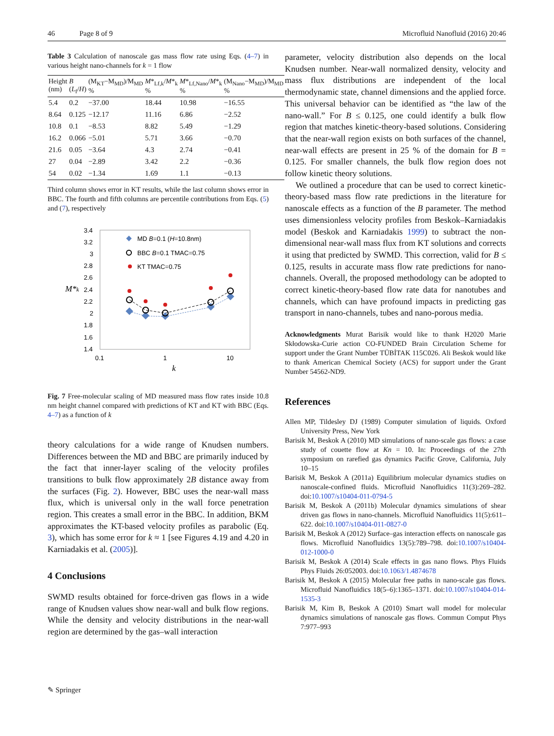46 Page 8 of 9 Microfluid Nanofluid (2016) 20:46
Table 3 Calculation of nanoscale gas mass flow rate using Eqs. (4–7) in various height nano-channels for k = 1 flow
| Height (nm) | B ( L<sub>f</sub>/ H ) | (M<sub>KT</sub>−M<sub>MD</sub>)/M<sub>MD</sub> % | M *<sub>Lf,k</sub>/ M *<sub>k</sub> % | M *<sub>Lf,Nano</sub>/ M *<sub>k</sub> % | (M<sub>Nano</sub>−M<sub>MD</sub>)/M<sub>MD</sub> % |
| --- | --- | --- | --- | --- | --- |
| 5.4 | 0.2 | −37.00 | 18.44 | 10.98 | −16.55 |
| 8.64 | 0.125 | −12.17 | 11.16 | 6.86 | −2.52 |
| 10.8 | 0.1 | −8.53 | 8.82 | 5.49 | −1.29 |
| 16.2 | 0.066 | −5.01 | 5.71 | 3.66 | −0.70 |
| 21.6 | 0.05 | −3.64 | 4.3 | 2.74 | −0.41 |
| 27 | 0.04 | −2.89 | 3.42 | 2.2 | −0.36 |
| 54 | 0.02 | −1.34 | 1.69 | 1.1 | −0.13 |
Third column shows error in KT results, while the last column shows error in BBC. The fourth and fifth columns are percentile contributions from Eqs. (5) and (7), respectively
3.4
3.2
3
2.8
2.6
2.4
2.2
2
1.8
1.6
1.4
0.1
1
10
M*k
k
MD B=0.1 (H=10.8nm)
BBC B=0.1 TMAC=0.75
KT TMAC=0.75
Fig. 7 Free-molecular scaling of MD measured mass flow rates inside 10.8 nm height channel compared with predictions of KT and KT with BBC (Eqs. 4–7) as a function of k
theory calculations for a wide range of Knudsen numbers. Differences between the MD and BBC are primarily induced by the fact that inner-layer scaling of the velocity profiles transitions to bulk flow approximately 2B distance away from the surfaces (Fig. 2). However, BBC uses the near-wall mass flux, which is universal only in the wall force penetration region. This creates a small error in the BBC. In addition, BKM approximates the KT-based velocity profiles as parabolic (Eq. 3), which has some error for k ≈ 1 [see Figures 4.19 and 4.20 in Karniadakis et al. (2005)].
4 Conclusions
SWMD results obtained for force-driven gas flows in a wide range of Knudsen values show near-wall and bulk flow regions. While the density and velocity distributions in the near-wall region are determined by the gas–wall interaction
parameter, velocity distribution also depends on the local Knudsen number. Near-wall normalized density, velocity and mass flux distributions are independent of the local thermodynamic state, channel dimensions and the applied force. This universal behavior can be identified as “the law of the nano-wall.” For B ≤ 0.125, one could identify a bulk flow region that matches kinetic-theory-based solutions. Considering that the near-wall region exists on both surfaces of the channel, near-wall effects are present in 25 % of the domain for B = 0.125. For smaller channels, the bulk flow region does not follow kinetic theory solutions.
We outlined a procedure that can be used to correct kinetic-theory-based mass flow rate predictions in the literature for nanoscale effects as a function of the B parameter. The method uses dimensionless velocity profiles from Beskok–Karniadakis model (Beskok and Karniadakis 1999) to subtract the non-dimensional near-wall mass flux from KT solutions and corrects it using that predicted by SWMD. This correction, valid for B ≤ 0.125, results in accurate mass flow rate predictions for nano-channels. Overall, the proposed methodology can be adopted to correct kinetic-theory-based flow rate data for nanotubes and channels, which can have profound impacts in predicting gas transport in nano-channels, tubes and nano-porous media.
Acknowledgments Murat Barisik would like to thank H2020 Marie Skłodowska-Curie action CO-FUNDED Brain Circulation Scheme for support under the Grant Number TÜBİTAK 115C026. Ali Beskok would like to thank American Chemical Society (ACS) for support under the Grant Number 54562-ND9.
References
Allen MP, Tildesley DJ (1989) Computer simulation of liquids. Oxford University Press, New York
Barisik M, Beskok A (2010) MD simulations of nano-scale gas flows: a case study of couette flow at Kn = 10. In: Proceedings of the 27th symposium on rarefied gas dynamics Pacific Grove, California, July 10–15
Barisik M, Beskok A (2011a) Equilibrium molecular dynamics studies on nanoscale-confined fluids. Microfluid Nanofluidics 11(3):269–282. doi:10.1007/s10404-011-0794-5
Barisik M, Beskok A (2011b) Molecular dynamics simulations of shear driven gas flows in nano-channels. Microfluid Nanofluidics 11(5):611–622. doi:10.1007/s10404-011-0827-0
Barisik M, Beskok A (2012) Surface–gas interaction effects on nanoscale gas flows. Microfluid Nanofluidics 13(5):789–798. doi:10.1007/s10404-012-1000-0
Barisik M, Beskok A (2014) Scale effects in gas nano flows. Phys Fluids Phys Fluids 26:052003. doi:10.1063/1.4874678
Barisik M, Beskok A (2015) Molecular free paths in nano-scale gas flows. Microfluid Nanofluidics 18(5–6):1365–1371. doi:10.1007/s10404-014-1535-3
Barisik M, Kim B, Beskok A (2010) Smart wall model for molecular dynamics simulations of nanoscale gas flows. Commun Comput Phys 7:977–993
✎ Springer